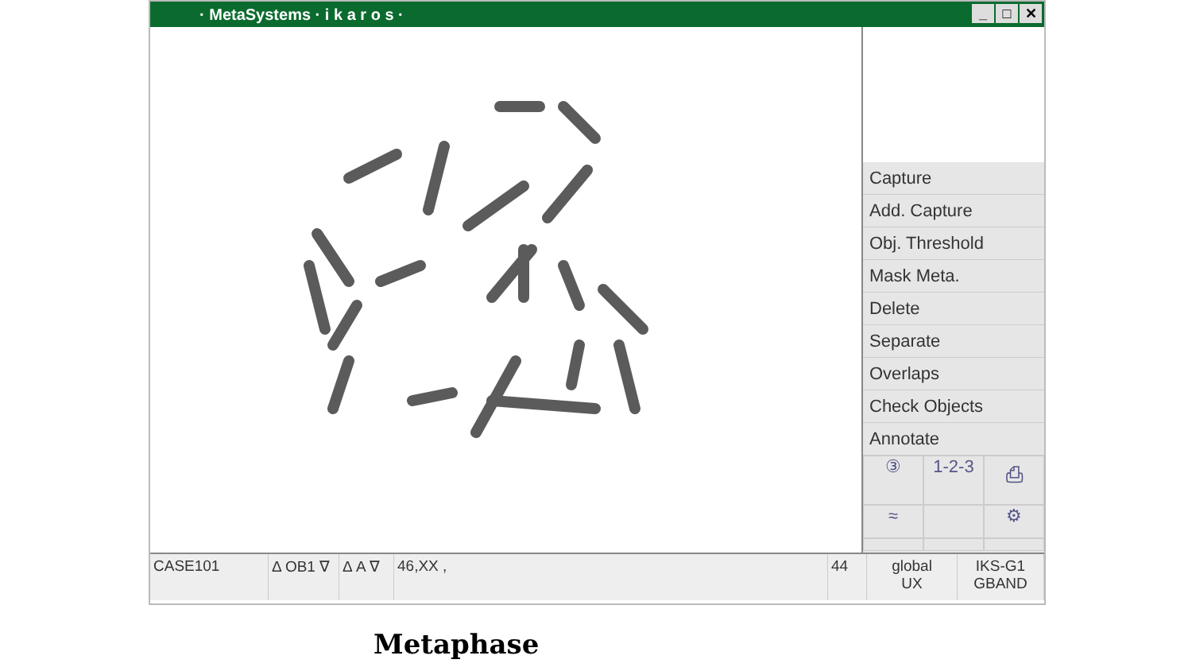· MetaSystems · i k a r o s · _ □ ✕
Capture
Add. Capture
Obj. Threshold
Mask Meta.
Delete
Separate
Overlaps
Check Objects
Annotate
③ 1-2-3 ⎙ ≈ ⚙
CASE101 Δ OB1 ∇ Δ A ∇ 46,XX , 44 global
UX
IKS-G1
GBAND
Metaphase